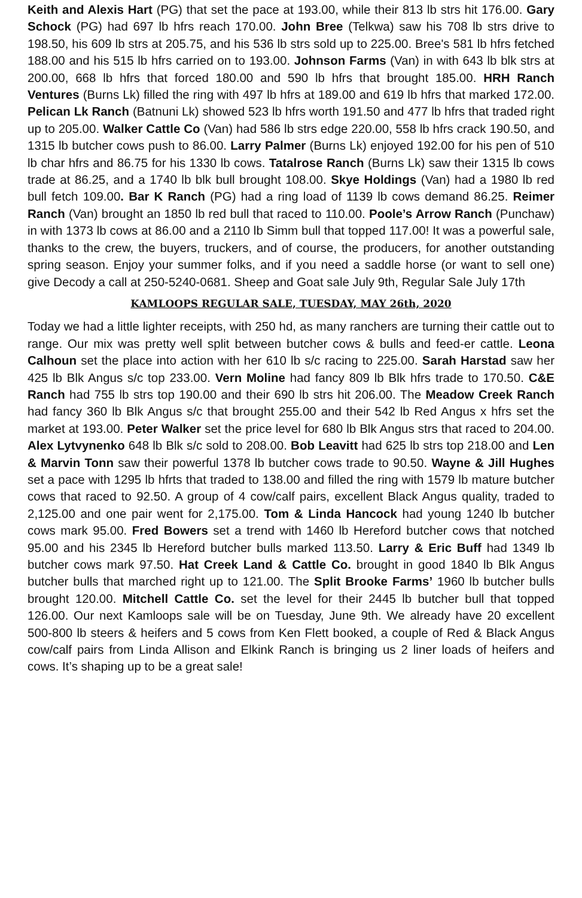Keith and Alexis Hart (PG) that set the pace at 193.00, while their 813 lb strs hit 176.00. Gary Schock (PG) had 697 lb hfrs reach 170.00. John Bree (Telkwa) saw his 708 lb strs drive to 198.50, his 609 lb strs at 205.75, and his 536 lb strs sold up to 225.00. Bree's 581 lb hfrs fetched 188.00 and his 515 lb hfrs carried on to 193.00. Johnson Farms (Van) in with 643 lb blk strs at 200.00, 668 lb hfrs that forced 180.00 and 590 lb hfrs that brought 185.00. HRH Ranch Ventures (Burns Lk) filled the ring with 497 lb hfrs at 189.00 and 619 lb hfrs that marked 172.00. Pelican Lk Ranch (Batnuni Lk) showed 523 lb hfrs worth 191.50 and 477 lb hfrs that traded right up to 205.00. Walker Cattle Co (Van) had 586 lb strs edge 220.00, 558 lb hfrs crack 190.50, and 1315 lb butcher cows push to 86.00. Larry Palmer (Burns Lk) enjoyed 192.00 for his pen of 510 lb char hfrs and 86.75 for his 1330 lb cows. Tatalrose Ranch (Burns Lk) saw their 1315 lb cows trade at 86.25, and a 1740 lb blk bull brought 108.00. Skye Holdings (Van) had a 1980 lb red bull fetch 109.00. Bar K Ranch (PG) had a ring load of 1139 lb cows demand 86.25. Reimer Ranch (Van) brought an 1850 lb red bull that raced to 110.00. Poole’s Arrow Ranch (Punchaw) in with 1373 lb cows at 86.00 and a 2110 lb Simm bull that topped 117.00! It was a powerful sale, thanks to the crew, the buyers, truckers, and of course, the producers, for another outstanding spring season. Enjoy your summer folks, and if you need a saddle horse (or want to sell one) give Decody a call at 250-5240-0681. Sheep and Goat sale July 9th, Regular Sale July 17th
KAMLOOPS REGULAR SALE, TUESDAY, MAY 26th, 2020
Today we had a little lighter receipts, with 250 hd, as many ranchers are turning their cattle out to range. Our mix was pretty well split between butcher cows & bulls and feed-er cattle. Leona Calhoun set the place into action with her 610 lb s/c racing to 225.00. Sarah Harstad saw her 425 lb Blk Angus s/c top 233.00. Vern Moline had fancy 809 lb Blk hfrs trade to 170.50. C&E Ranch had 755 lb strs top 190.00 and their 690 lb strs hit 206.00. The Meadow Creek Ranch had fancy 360 lb Blk Angus s/c that brought 255.00 and their 542 lb Red Angus x hfrs set the market at 193.00. Peter Walker set the price level for 680 lb Blk Angus strs that raced to 204.00. Alex Lytvynenko 648 lb Blk s/c sold to 208.00. Bob Leavitt had 625 lb strs top 218.00 and Len & Marvin Tonn saw their powerful 1378 lb butcher cows trade to 90.50. Wayne & Jill Hughes set a pace with 1295 lb hfrts that traded to 138.00 and filled the ring with 1579 lb mature butcher cows that raced to 92.50. A group of 4 cow/calf pairs, excellent Black Angus quality, traded to 2,125.00 and one pair went for 2,175.00. Tom & Linda Hancock had young 1240 lb butcher cows mark 95.00. Fred Bowers set a trend with 1460 lb Hereford butcher cows that notched 95.00 and his 2345 lb Hereford butcher bulls marked 113.50. Larry & Eric Buff had 1349 lb butcher cows mark 97.50. Hat Creek Land & Cattle Co. brought in good 1840 lb Blk Angus butcher bulls that marched right up to 121.00. The Split Brooke Farms’ 1960 lb butcher bulls brought 120.00. Mitchell Cattle Co. set the level for their 2445 lb butcher bull that topped 126.00. Our next Kamloops sale will be on Tuesday, June 9th. We already have 20 excellent 500-800 lb steers & heifers and 5 cows from Ken Flett booked, a couple of Red & Black Angus cow/calf pairs from Linda Allison and Elkink Ranch is bringing us 2 liner loads of heifers and cows. It’s shaping up to be a great sale!